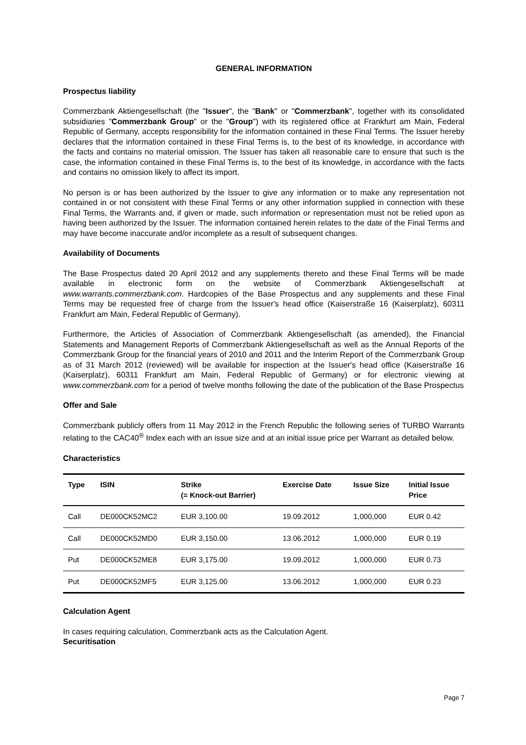GENERAL INFORMATION
Prospectus liability
Commerzbank Aktiengesellschaft (the "Issuer", the "Bank" or "Commerzbank", together with its consolidated subsidiaries "Commerzbank Group" or the "Group") with its registered office at Frankfurt am Main, Federal Republic of Germany, accepts responsibility for the information contained in these Final Terms. The Issuer hereby declares that the information contained in these Final Terms is, to the best of its knowledge, in accordance with the facts and contains no material omission. The Issuer has taken all reasonable care to ensure that such is the case, the information contained in these Final Terms is, to the best of its knowledge, in accordance with the facts and contains no omission likely to affect its import.
No person is or has been authorized by the Issuer to give any information or to make any representation not contained in or not consistent with these Final Terms or any other information supplied in connection with these Final Terms, the Warrants and, if given or made, such information or representation must not be relied upon as having been authorized by the Issuer. The information contained herein relates to the date of the Final Terms and may have become inaccurate and/or incomplete as a result of subsequent changes.
Availability of Documents
The Base Prospectus dated 20 April 2012 and any supplements thereto and these Final Terms will be made available in electronic form on the website of Commerzbank Aktiengesellschaft at www.warrants.commerzbank.com. Hardcopies of the Base Prospectus and any supplements and these Final Terms may be requested free of charge from the Issuer's head office (Kaiserstraße 16 (Kaiserplatz), 60311 Frankfurt am Main, Federal Republic of Germany).
Furthermore, the Articles of Association of Commerzbank Aktiengesellschaft (as amended), the Financial Statements and Management Reports of Commerzbank Aktiengesellschaft as well as the Annual Reports of the Commerzbank Group for the financial years of 2010 and 2011 and the Interim Report of the Commerzbank Group as of 31 March 2012 (reviewed) will be available for inspection at the Issuer's head office (Kaiserstraße 16 (Kaiserplatz), 60311 Frankfurt am Main, Federal Republic of Germany) or for electronic viewing at www.commerzbank.com for a period of twelve months following the date of the publication of the Base Prospectus
Offer and Sale
Commerzbank publicly offers from 11 May 2012 in the French Republic the following series of TURBO Warrants relating to the CAC40<sup>®</sup> Index each with an issue size and at an initial issue price per Warrant as detailed below.
Characteristics
| Type | ISIN | Strike (= Knock-out Barrier) | Exercise Date | Issue Size | Initial Issue Price |
| --- | --- | --- | --- | --- | --- |
| Call | DE000CK52MC2 | EUR 3,100.00 | 19.09.2012 | 1,000,000 | EUR 0.42 |
| Call | DE000CK52MD0 | EUR 3,150.00 | 13.06.2012 | 1,000,000 | EUR 0.19 |
| Put | DE000CK52ME8 | EUR 3,175.00 | 19.09.2012 | 1,000,000 | EUR 0.73 |
| Put | DE000CK52MF5 | EUR 3,125.00 | 13.06.2012 | 1,000,000 | EUR 0.23 |
Calculation Agent
In cases requiring calculation, Commerzbank acts as the Calculation Agent.
Securitisation
Page 7